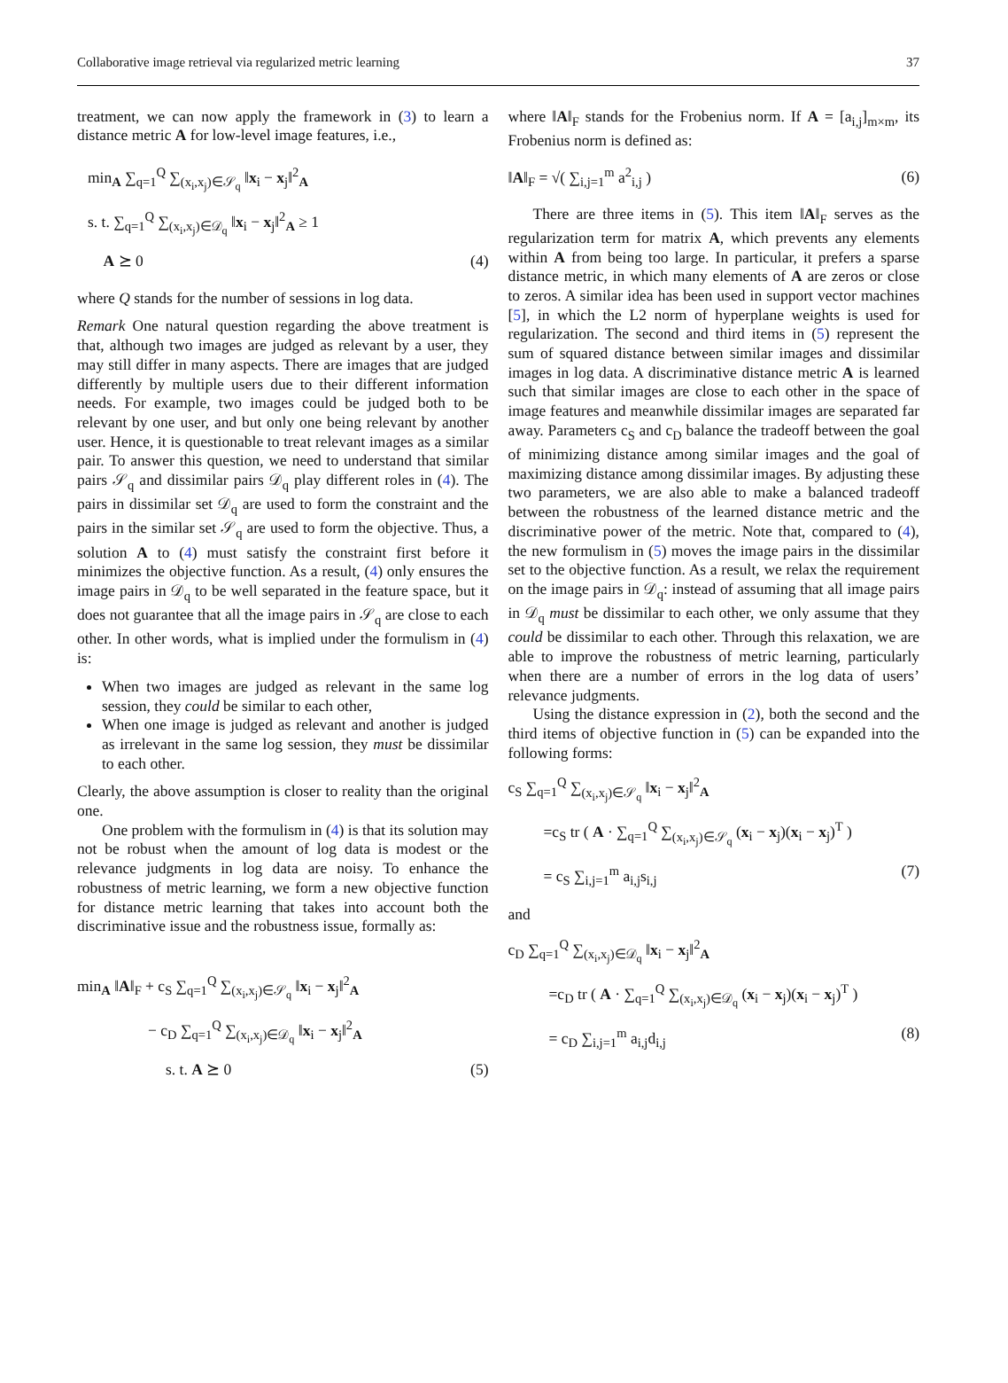Collaborative image retrieval via regularized metric learning 37
treatment, we can now apply the framework in (3) to learn a distance metric A for low-level image features, i.e.,
min<sub>A</sub> ∑<sub>q=1</sub><sup>Q</sup> ∑<sub>(x<sub>i</sub>,x<sub>j</sub>)∈𝒮<sub>q</sub></sub> ‖x<sub>i</sub> − x<sub>j</sub>‖<sup>2</sup><sub>A</sub>
s. t. ∑<sub>q=1</sub><sup>Q</sup> ∑<sub>(x<sub>i</sub>,x<sub>j</sub>)∈𝒟<sub>q</sub></sub> ‖x<sub>i</sub> − x<sub>j</sub>‖<sup>2</sup><sub>A</sub> ≥ 1
A ⪰ 0 (4)
where Q stands for the number of sessions in log data.
Remark One natural question regarding the above treatment is that, although two images are judged as relevant by a user, they may still differ in many aspects. There are images that are judged differently by multiple users due to their different information needs. For example, two images could be judged both to be relevant by one user, and but only one being relevant by another user. Hence, it is questionable to treat relevant images as a similar pair. To answer this question, we need to understand that similar pairs 𝒮<sub>q</sub> and dissimilar pairs 𝒟<sub>q</sub> play different roles in (4). The pairs in dissimilar set 𝒟<sub>q</sub> are used to form the constraint and the pairs in the similar set 𝒮<sub>q</sub> are used to form the objective. Thus, a solution A to (4) must satisfy the constraint first before it minimizes the objective function. As a result, (4) only ensures the image pairs in 𝒟<sub>q</sub> to be well separated in the feature space, but it does not guarantee that all the image pairs in 𝒮<sub>q</sub> are close to each other. In other words, what is implied under the formulism in (4) is:
When two images are judged as relevant in the same log session, they could be similar to each other,
When one image is judged as relevant and another is judged as irrelevant in the same log session, they must be dissimilar to each other.
Clearly, the above assumption is closer to reality than the original one.
One problem with the formulism in (4) is that its solution may not be robust when the amount of log data is modest or the relevance judgments in log data are noisy. To enhance the robustness of metric learning, we form a new objective function for distance metric learning that takes into account both the discriminative issue and the robustness issue, formally as:
min<sub>A</sub> ‖A‖<sub>F</sub> + c<sub>S</sub> ∑<sub>q=1</sub><sup>Q</sup> ∑<sub>(x<sub>i</sub>,x<sub>j</sub>)∈𝒮<sub>q</sub></sub> ‖x<sub>i</sub> − x<sub>j</sub>‖<sup>2</sup><sub>A</sub>
− c<sub>D</sub> ∑<sub>q=1</sub><sup>Q</sup> ∑<sub>(x<sub>i</sub>,x<sub>j</sub>)∈𝒟<sub>q</sub></sub> ‖x<sub>i</sub> − x<sub>j</sub>‖<sup>2</sup><sub>A</sub>
s. t. A ⪰ 0 (5)
where ‖A‖<sub>F</sub> stands for the Frobenius norm. If A = [a<sub>i,j</sub>]<sub>m×m</sub>, its Frobenius norm is defined as:
‖A‖<sub>F</sub> = √( ∑<sub>i,j=1</sub><sup>m</sup> a<sup>2</sup><sub>i,j</sub> ) (6)
There are three items in (5). This item ‖A‖<sub>F</sub> serves as the regularization term for matrix A, which prevents any elements within A from being too large. In particular, it prefers a sparse distance metric, in which many elements of A are zeros or close to zeros. A similar idea has been used in support vector machines [5], in which the L2 norm of hyperplane weights is used for regularization. The second and third items in (5) represent the sum of squared distance between similar images and dissimilar images in log data. A discriminative distance metric A is learned such that similar images are close to each other in the space of image features and meanwhile dissimilar images are separated far away. Parameters c<sub>S</sub> and c<sub>D</sub> balance the tradeoff between the goal of minimizing distance among similar images and the goal of maximizing distance among dissimilar images. By adjusting these two parameters, we are also able to make a balanced tradeoff between the robustness of the learned distance metric and the discriminative power of the metric. Note that, compared to (4), the new formulism in (5) moves the image pairs in the dissimilar set to the objective function. As a result, we relax the requirement on the image pairs in 𝒟<sub>q</sub>: instead of assuming that all image pairs in 𝒟<sub>q</sub> must be dissimilar to each other, we only assume that they could be dissimilar to each other. Through this relaxation, we are able to improve the robustness of metric learning, particularly when there are a number of errors in the log data of users’ relevance judgments.
Using the distance expression in (2), both the second and the third items of objective function in (5) can be expanded into the following forms:
c<sub>S</sub> ∑<sub>q=1</sub><sup>Q</sup> ∑<sub>(x<sub>i</sub>,x<sub>j</sub>)∈𝒮<sub>q</sub></sub> ‖x<sub>i</sub> − x<sub>j</sub>‖<sup>2</sup><sub>A</sub>
=c<sub>S</sub> tr ( A · ∑<sub>q=1</sub><sup>Q</sup> ∑<sub>(x<sub>i</sub>,x<sub>j</sub>)∈𝒮<sub>q</sub></sub> (x<sub>i</sub> − x<sub>j</sub>)(x<sub>i</sub> − x<sub>j</sub>)<sup>T</sup> )
= c<sub>S</sub> ∑<sub>i,j=1</sub><sup>m</sup> a<sub>i,j</sub>s<sub>i,j</sub> (7)
and
c<sub>D</sub> ∑<sub>q=1</sub><sup>Q</sup> ∑<sub>(x<sub>i</sub>,x<sub>j</sub>)∈𝒟<sub>q</sub></sub> ‖x<sub>i</sub> − x<sub>j</sub>‖<sup>2</sup><sub>A</sub>
=c<sub>D</sub> tr ( A · ∑<sub>q=1</sub><sup>Q</sup> ∑<sub>(x<sub>i</sub>,x<sub>j</sub>)∈𝒟<sub>q</sub></sub> (x<sub>i</sub> − x<sub>j</sub>)(x<sub>i</sub> − x<sub>j</sub>)<sup>T</sup> )
= c<sub>D</sub> ∑<sub>i,j=1</sub><sup>m</sup> a<sub>i,j</sub>d<sub>i,j</sub> (8)